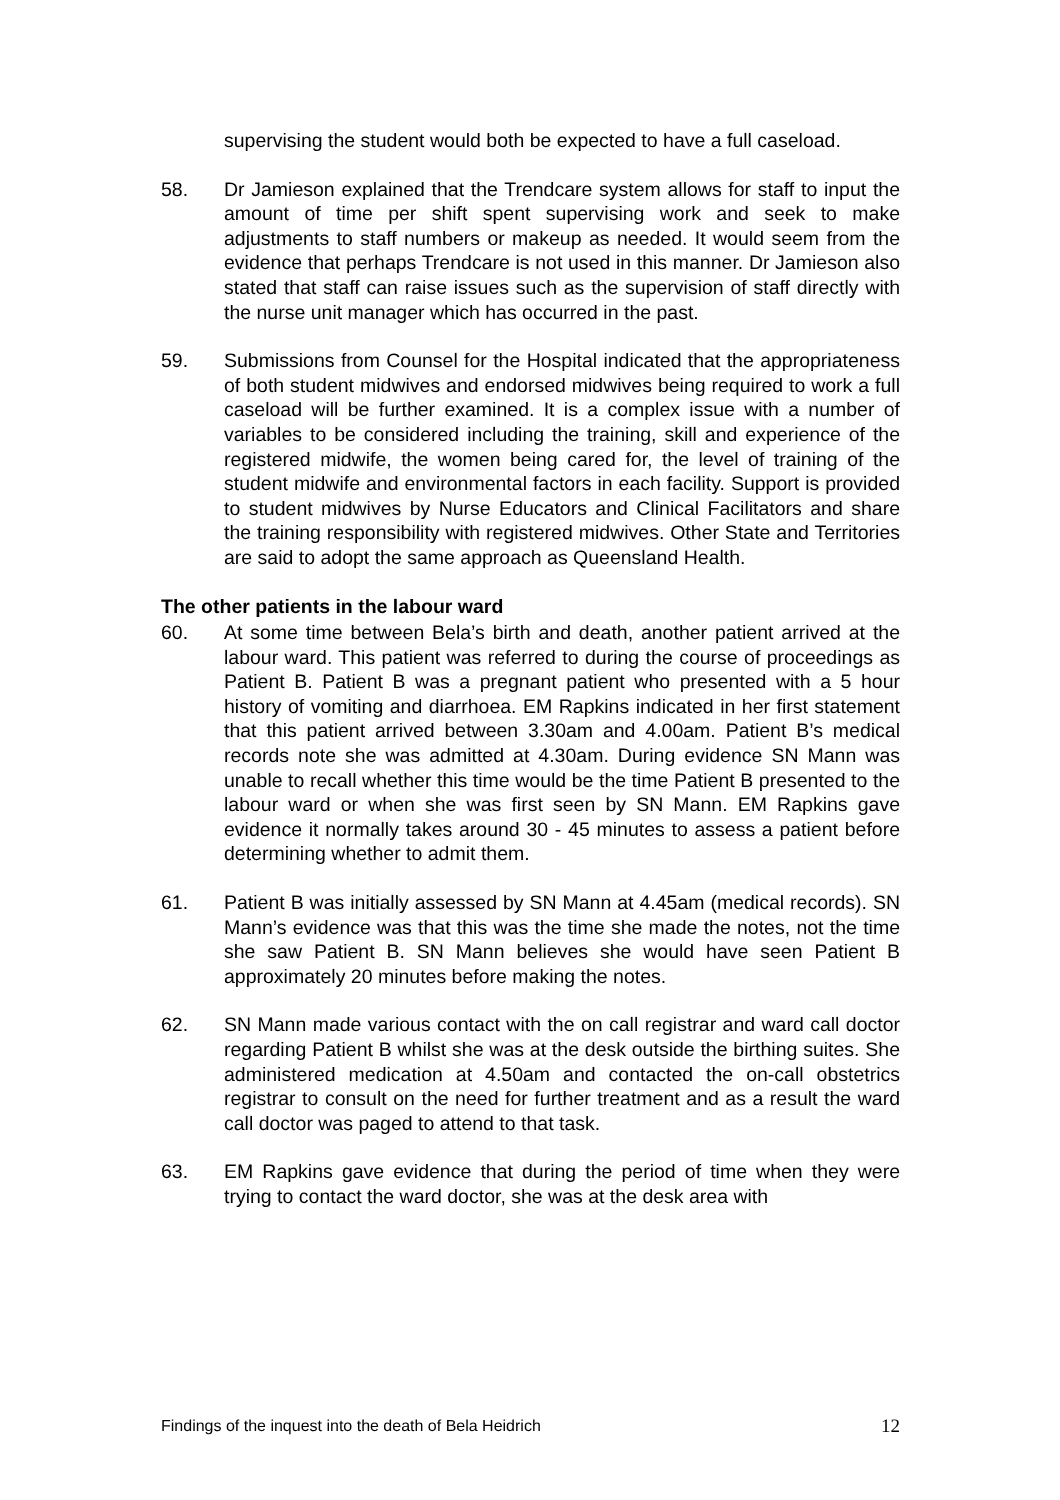supervising the student would both be expected to have a full caseload.
58. Dr Jamieson explained that the Trendcare system allows for staff to input the amount of time per shift spent supervising work and seek to make adjustments to staff numbers or makeup as needed. It would seem from the evidence that perhaps Trendcare is not used in this manner. Dr Jamieson also stated that staff can raise issues such as the supervision of staff directly with the nurse unit manager which has occurred in the past.
59. Submissions from Counsel for the Hospital indicated that the appropriateness of both student midwives and endorsed midwives being required to work a full caseload will be further examined. It is a complex issue with a number of variables to be considered including the training, skill and experience of the registered midwife, the women being cared for, the level of training of the student midwife and environmental factors in each facility. Support is provided to student midwives by Nurse Educators and Clinical Facilitators and share the training responsibility with registered midwives. Other State and Territories are said to adopt the same approach as Queensland Health.
The other patients in the labour ward
60. At some time between Bela’s birth and death, another patient arrived at the labour ward. This patient was referred to during the course of proceedings as Patient B. Patient B was a pregnant patient who presented with a 5 hour history of vomiting and diarrhoea. EM Rapkins indicated in her first statement that this patient arrived between 3.30am and 4.00am. Patient B’s medical records note she was admitted at 4.30am. During evidence SN Mann was unable to recall whether this time would be the time Patient B presented to the labour ward or when she was first seen by SN Mann. EM Rapkins gave evidence it normally takes around 30 - 45 minutes to assess a patient before determining whether to admit them.
61. Patient B was initially assessed by SN Mann at 4.45am (medical records). SN Mann’s evidence was that this was the time she made the notes, not the time she saw Patient B. SN Mann believes she would have seen Patient B approximately 20 minutes before making the notes.
62. SN Mann made various contact with the on call registrar and ward call doctor regarding Patient B whilst she was at the desk outside the birthing suites. She administered medication at 4.50am and contacted the on-call obstetrics registrar to consult on the need for further treatment and as a result the ward call doctor was paged to attend to that task.
63. EM Rapkins gave evidence that during the period of time when they were trying to contact the ward doctor, she was at the desk area with
Findings of the inquest into the death of Bela Heidrich 12